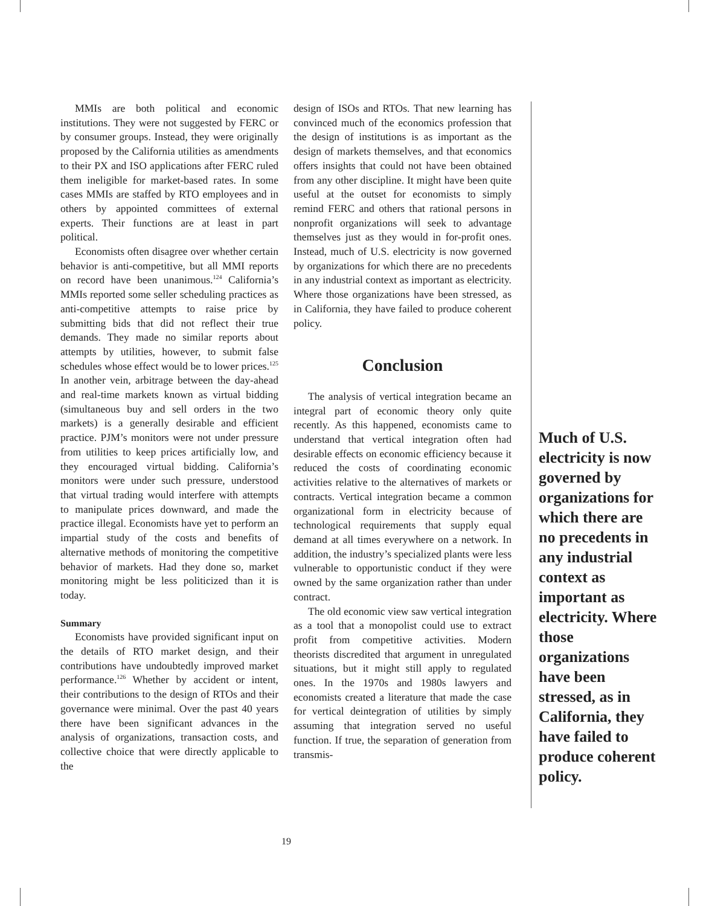MMIs are both political and economic institutions. They were not suggested by FERC or by consumer groups. Instead, they were originally proposed by the California utilities as amendments to their PX and ISO applications after FERC ruled them ineligible for market-based rates. In some cases MMIs are staffed by RTO employees and in others by appointed committees of external experts. Their functions are at least in part political.
Economists often disagree over whether certain behavior is anti-competitive, but all MMI reports on record have been unanimous.<sup>124</sup> California’s MMIs reported some seller scheduling practices as anti-competitive attempts to raise price by submitting bids that did not reflect their true demands. They made no similar reports about attempts by utilities, however, to submit false schedules whose effect would be to lower prices.<sup>125</sup> In another vein, arbitrage between the day-ahead and real-time markets known as virtual bidding (simultaneous buy and sell orders in the two markets) is a generally desirable and efficient practice. PJM’s monitors were not under pressure from utilities to keep prices artificially low, and they encouraged virtual bidding. California’s monitors were under such pressure, understood that virtual trading would interfere with attempts to manipulate prices downward, and made the practice illegal. Economists have yet to perform an impartial study of the costs and benefits of alternative methods of monitoring the competitive behavior of markets. Had they done so, market monitoring might be less politicized than it is today.
Summary
Economists have provided significant input on the details of RTO market design, and their contributions have undoubtedly improved market performance.<sup>126</sup> Whether by accident or intent, their contributions to the design of RTOs and their governance were minimal. Over the past 40 years there have been significant advances in the analysis of organizations, transaction costs, and collective choice that were directly applicable to the
design of ISOs and RTOs. That new learning has convinced much of the economics profession that the design of institutions is as important as the design of markets themselves, and that economics offers insights that could not have been obtained from any other discipline. It might have been quite useful at the outset for economists to simply remind FERC and others that rational persons in nonprofit organizations will seek to advantage themselves just as they would in for-profit ones. Instead, much of U.S. electricity is now governed by organizations for which there are no precedents in any industrial context as important as electricity. Where those organizations have been stressed, as in California, they have failed to produce coherent policy.
Conclusion
The analysis of vertical integration became an integral part of economic theory only quite recently. As this happened, economists came to understand that vertical integration often had desirable effects on economic efficiency because it reduced the costs of coordinating economic activities relative to the alternatives of markets or contracts. Vertical integration became a common organizational form in electricity because of technological requirements that supply equal demand at all times everywhere on a network. In addition, the industry’s specialized plants were less vulnerable to opportunistic conduct if they were owned by the same organization rather than under contract.
The old economic view saw vertical integration as a tool that a monopolist could use to extract profit from competitive activities. Modern theorists discredited that argument in unregulated situations, but it might still apply to regulated ones. In the 1970s and 1980s lawyers and economists created a literature that made the case for vertical deintegration of utilities by simply assuming that integration served no useful function. If true, the separation of generation from transmis-
Much of U.S. electricity is now governed by organizations for which there are no precedents in any industrial context as important as electricity. Where those organizations have been stressed, as in California, they have failed to produce coherent policy.
19